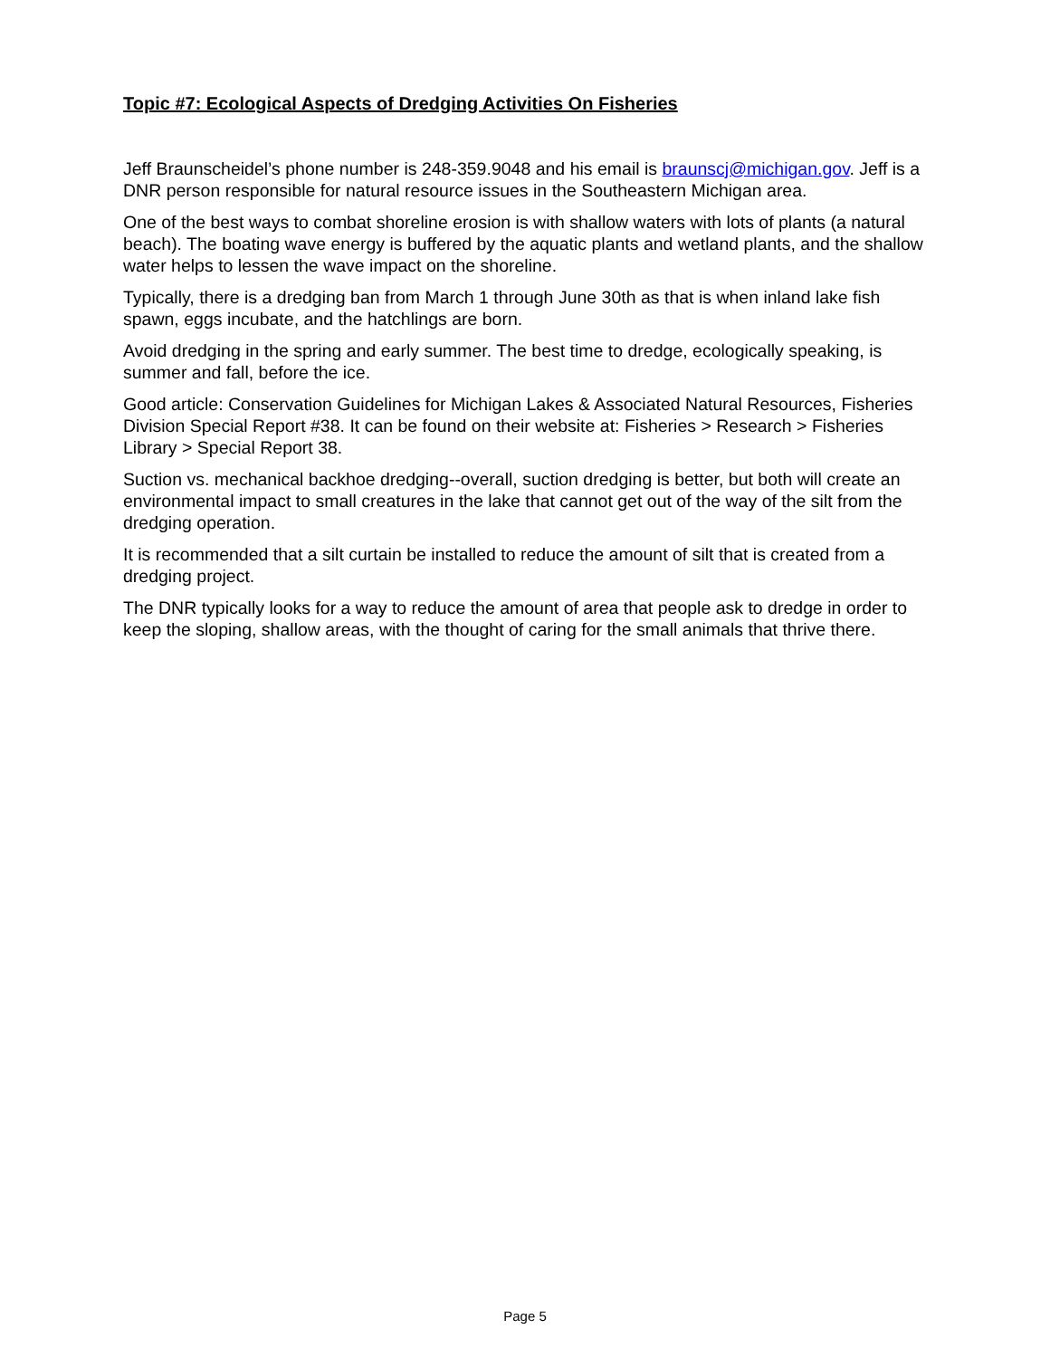Topic #7: Ecological Aspects of Dredging Activities On Fisheries
Jeff Braunscheidel’s phone number is 248-359.9048 and his email is braunscj@michigan.gov. Jeff is a DNR person responsible for natural resource issues in the Southeastern Michigan area.
One of the best ways to combat shoreline erosion is with shallow waters with lots of plants (a natural beach). The boating wave energy is buffered by the aquatic plants and wetland plants, and the shallow water helps to lessen the wave impact on the shoreline.
Typically, there is a dredging ban from March 1 through June 30th as that is when inland lake fish spawn, eggs incubate, and the hatchlings are born.
Avoid dredging in the spring and early summer. The best time to dredge, ecologically speaking, is summer and fall, before the ice.
Good article: Conservation Guidelines for Michigan Lakes & Associated Natural Resources, Fisheries Division Special Report #38. It can be found on their website at: Fisheries > Research > Fisheries Library > Special Report 38.
Suction vs. mechanical backhoe dredging--overall, suction dredging is better, but both will create an environmental impact to small creatures in the lake that cannot get out of the way of the silt from the dredging operation.
It is recommended that a silt curtain be installed to reduce the amount of silt that is created from a dredging project.
The DNR typically looks for a way to reduce the amount of area that people ask to dredge in order to keep the sloping, shallow areas, with the thought of caring for the small animals that thrive there.
Page 5